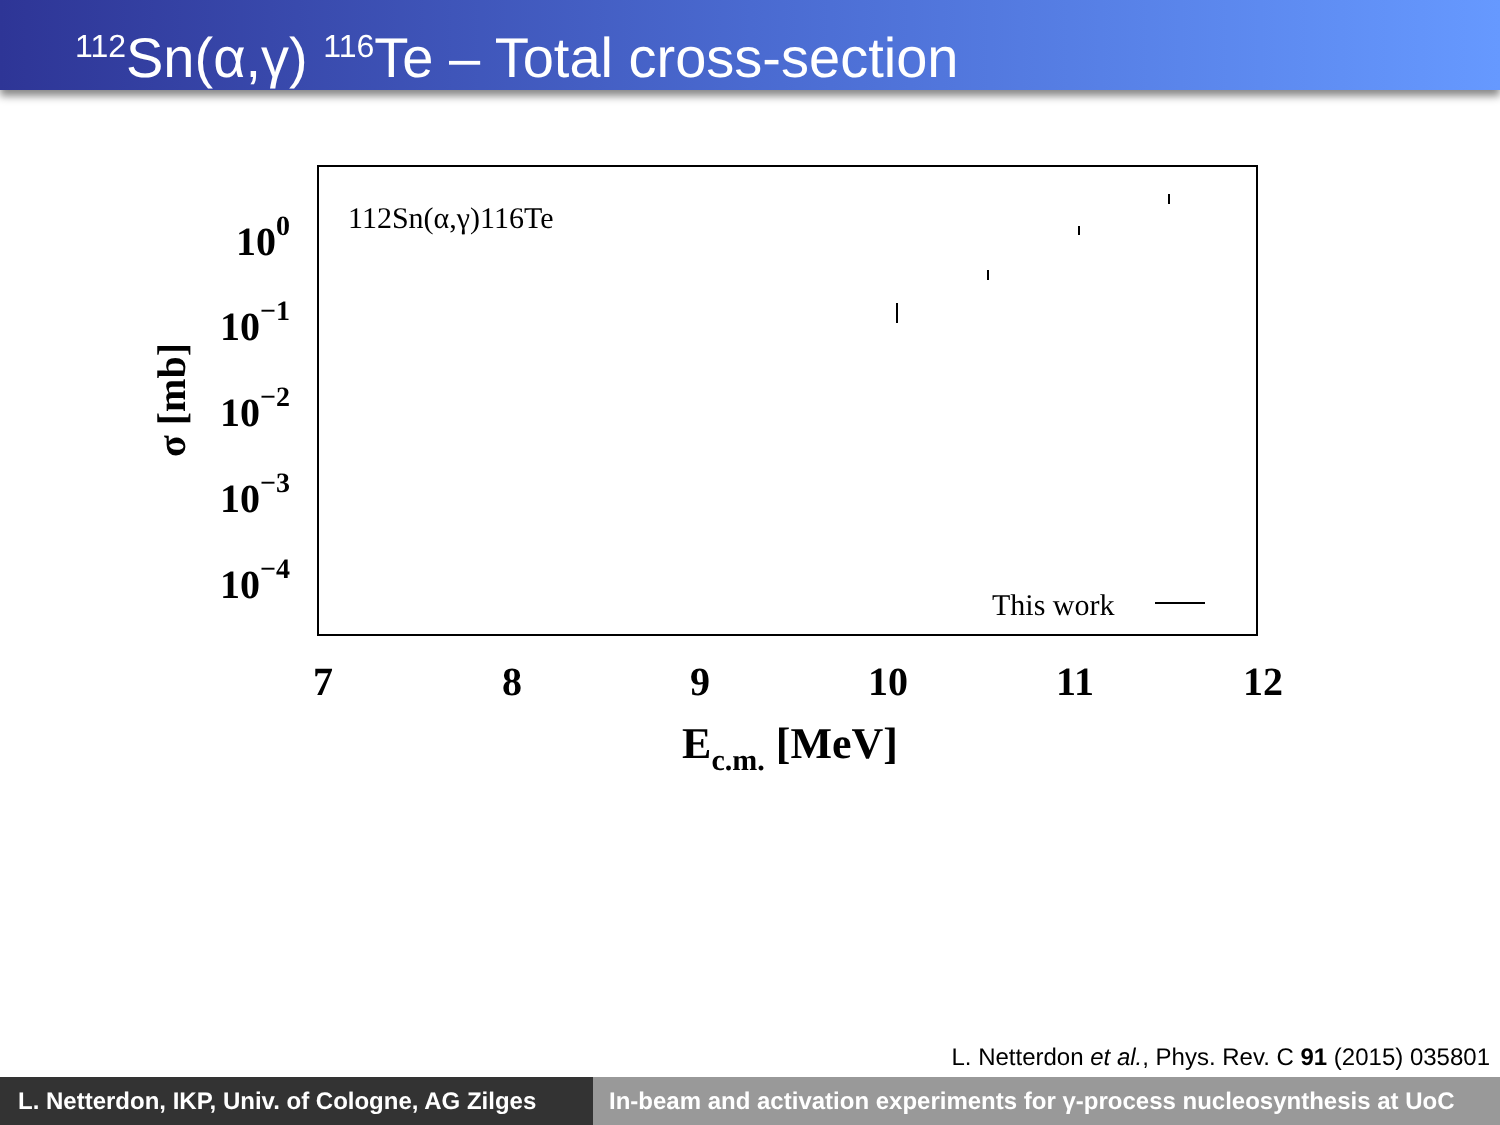<sup>112</sup>Sn(α,γ) <sup>116</sup>Te – Total cross-section
7
8
9
10
11
12
100
10−1
10−2
10−3
10−4
σ [mb]
Ec.m. [MeV]
112Sn(α,γ)116Te
This work
L. Netterdon et al., Phys. Rev. C 91 (2015) 035801
L. Netterdon, IKP, Univ. of Cologne, AG Zilges
In-beam and activation experiments for γ-process nucleosynthesis at UoC